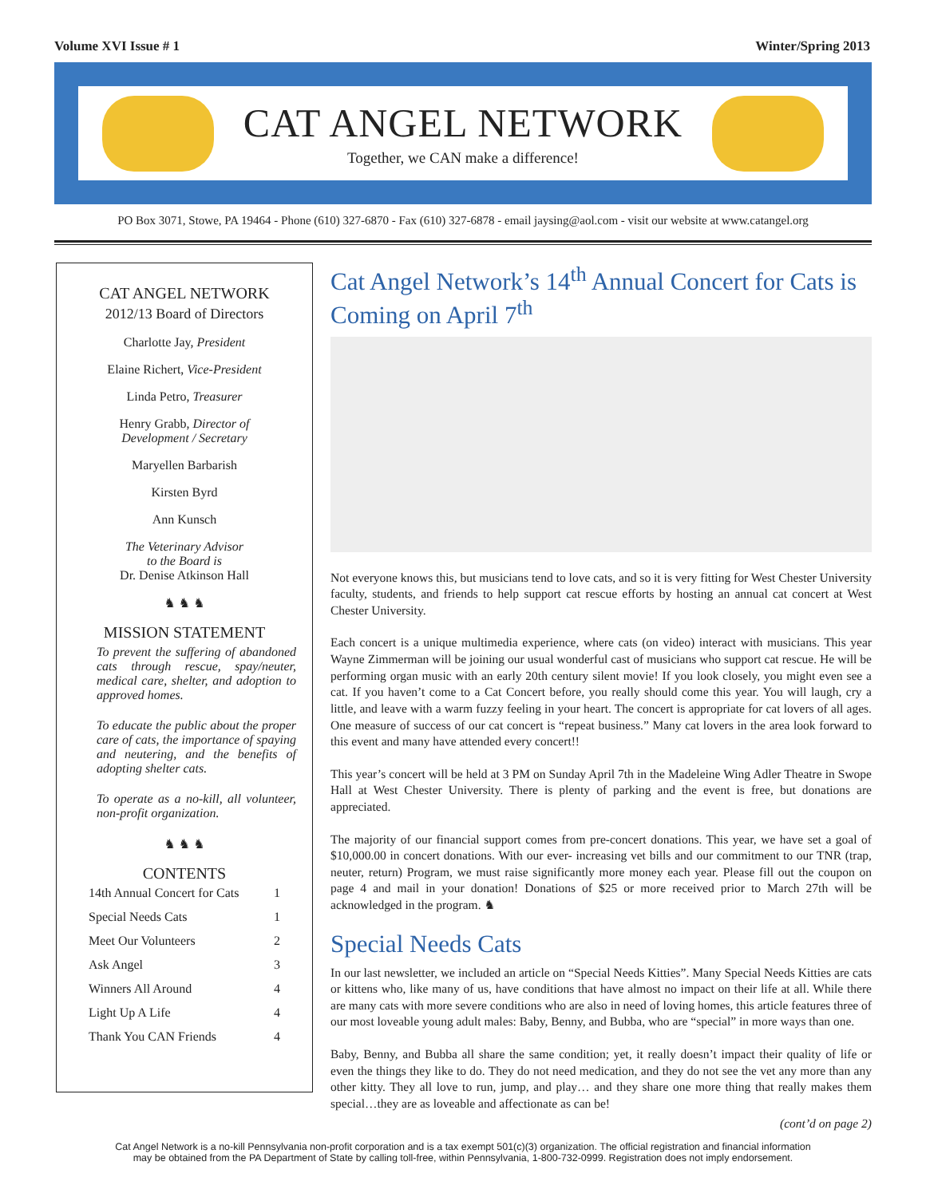Volume XVI Issue # 1 Winter/Spring 2013
CAT ANGEL NETWORK
Together, we CAN make a difference!
PO Box 3071, Stowe, PA 19464 - Phone (610) 327-6870 - Fax (610) 327-6878 - email jaysing@aol.com - visit our website at www.catangel.org
CAT ANGEL NETWORK
2012/13 Board of Directors
Charlotte Jay, President
Elaine Richert, Vice-President
Linda Petro, Treasurer
Henry Grabb, Director of
Development / Secretary
Maryellen Barbarish
Kirsten Byrd
Ann Kunsch
The Veterinary Advisor
to the Board is
Dr. Denise Atkinson Hall
♞ ♞ ♞
MISSION STATEMENT
To prevent the suffering of abandoned cats through rescue, spay/neuter, medical care, shelter, and adoption to approved homes.
To educate the public about the proper care of cats, the importance of spaying and neutering, and the benefits of adopting shelter cats.
To operate as a no-kill, all volunteer, non-profit organization.
♞ ♞ ♞
CONTENTS
14th Annual Concert for Cats 1
Special Needs Cats 1
Meet Our Volunteers 2
Ask Angel 3
Winners All Around 4
Light Up A Life 4
Thank You CAN Friends 4
Cat Angel Network’s 14<sup>th</sup> Annual Concert for Cats is Coming on April 7<sup>th</sup>
Not everyone knows this, but musicians tend to love cats, and so it is very fitting for West Chester University faculty, students, and friends to help support cat rescue efforts by hosting an annual cat concert at West Chester University.
Each concert is a unique multimedia experience, where cats (on video) interact with musicians. This year Wayne Zimmerman will be joining our usual wonderful cast of musicians who support cat rescue. He will be performing organ music with an early 20th century silent movie! If you look closely, you might even see a cat. If you haven’t come to a Cat Concert before, you really should come this year. You will laugh, cry a little, and leave with a warm fuzzy feeling in your heart. The concert is appropriate for cat lovers of all ages. One measure of success of our cat concert is “repeat business.” Many cat lovers in the area look forward to this event and many have attended every concert!!
This year’s concert will be held at 3 PM on Sunday April 7th in the Madeleine Wing Adler Theatre in Swope Hall at West Chester University. There is plenty of parking and the event is free, but donations are appreciated.
The majority of our financial support comes from pre-concert donations. This year, we have set a goal of $10,000.00 in concert donations. With our ever- increasing vet bills and our commitment to our TNR (trap, neuter, return) Program, we must raise significantly more money each year. Please fill out the coupon on page 4 and mail in your donation! Donations of $25 or more received prior to March 27th will be acknowledged in the program. ♞
Special Needs Cats
In our last newsletter, we included an article on “Special Needs Kitties”. Many Special Needs Kitties are cats or kittens who, like many of us, have conditions that have almost no impact on their life at all. While there are many cats with more severe conditions who are also in need of loving homes, this article features three of our most loveable young adult males: Baby, Benny, and Bubba, who are “special” in more ways than one.
Baby, Benny, and Bubba all share the same condition; yet, it really doesn’t impact their quality of life or even the things they like to do. They do not need medication, and they do not see the vet any more than any other kitty. They all love to run, jump, and play… and they share one more thing that really makes them special…they are as loveable and affectionate as can be!
(cont’d on page 2)
Cat Angel Network is a no-kill Pennsylvania non-profit corporation and is a tax exempt 501(c)(3) organization. The official registration and financial information
may be obtained from the PA Department of State by calling toll-free, within Pennsylvania, 1-800-732-0999. Registration does not imply endorsement.